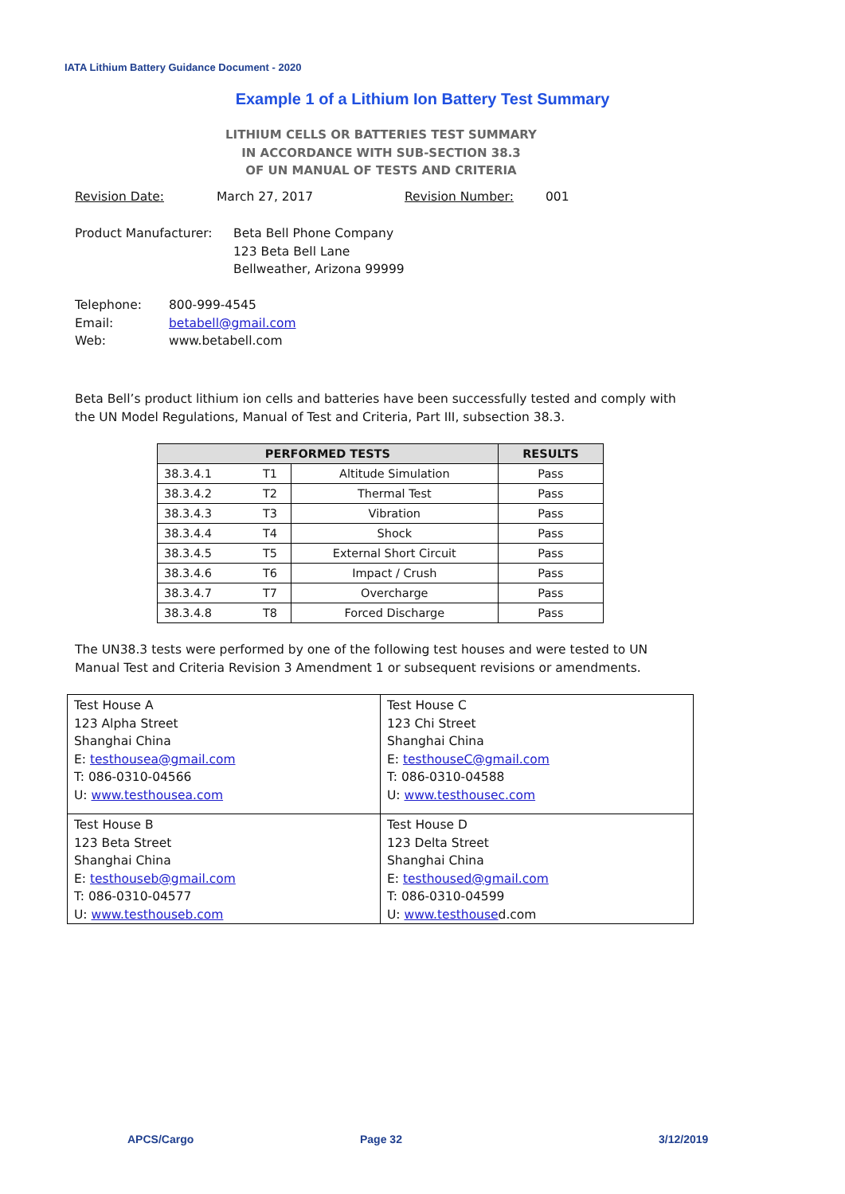IATA Lithium Battery Guidance Document - 2020
Example 1 of a Lithium Ion Battery Test Summary
LITHIUM CELLS OR BATTERIES TEST SUMMARY
IN ACCORDANCE WITH SUB-SECTION 38.3
OF UN MANUAL OF TESTS AND CRITERIA
Revision Date: March 27, 2017 Revision Number: 001
Product Manufacturer: Beta Bell Phone Company
123 Beta Bell Lane
Bellweather, Arizona 99999
Telephone:
Email:
Web: 800-999-4545
betabell@gmail.com
www.betabell.com
Beta Bell’s product lithium ion cells and batteries have been successfully tested and comply with the UN Model Regulations, Manual of Test and Criteria, Part III, subsection 38.3.
| PERFORMED TESTS | | | RESULTS |
| --- | --- | --- | --- |
| 38.3.4.1 | T1 | Altitude Simulation | Pass |
| 38.3.4.2 | T2 | Thermal Test | Pass |
| 38.3.4.3 | T3 | Vibration | Pass |
| 38.3.4.4 | T4 | Shock | Pass |
| 38.3.4.5 | T5 | External Short Circuit | Pass |
| 38.3.4.6 | T6 | Impact / Crush | Pass |
| 38.3.4.7 | T7 | Overcharge | Pass |
| 38.3.4.8 | T8 | Forced Discharge | Pass |
The UN38.3 tests were performed by one of the following test houses and were tested to UN Manual Test and Criteria Revision 3 Amendment 1 or subsequent revisions or amendments.
| Test House A 123 Alpha Street Shanghai China E: testhousea@gmail.com T: 086-0310-04566 U: www.testhousea.com | Test House C 123 Chi Street Shanghai China E: testhouseC@gmail.com T: 086-0310-04588 U: www.testhousec.com |
| Test House B 123 Beta Street Shanghai China E: testhouseb@gmail.com T: 086-0310-04577 U: www.testhouseb.com | Test House D 123 Delta Street Shanghai China E: testhoused@gmail.com T: 086-0310-04599 U: www.testhouse d.com |
APCS/Cargo Page 32 3/12/2019